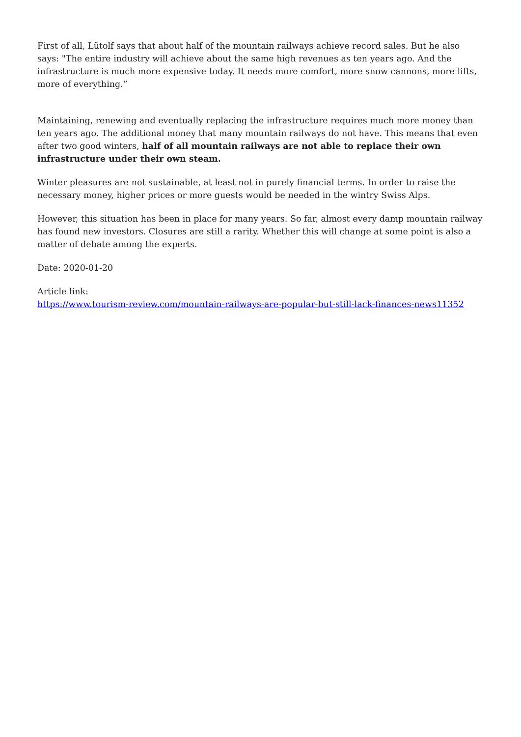First of all, Lütolf says that about half of the mountain railways achieve record sales. But he also says: "The entire industry will achieve about the same high revenues as ten years ago. And the infrastructure is much more expensive today. It needs more comfort, more snow cannons, more lifts, more of everything.”
Maintaining, renewing and eventually replacing the infrastructure requires much more money than ten years ago. The additional money that many mountain railways do not have. This means that even after two good winters, half of all mountain railways are not able to replace their own infrastructure under their own steam.
Winter pleasures are not sustainable, at least not in purely financial terms. In order to raise the necessary money, higher prices or more guests would be needed in the wintry Swiss Alps.
However, this situation has been in place for many years. So far, almost every damp mountain railway has found new investors. Closures are still a rarity. Whether this will change at some point is also a matter of debate among the experts.
Date: 2020-01-20
Article link:
https://www.tourism-review.com/mountain-railways-are-popular-but-still-lack-finances-news11352